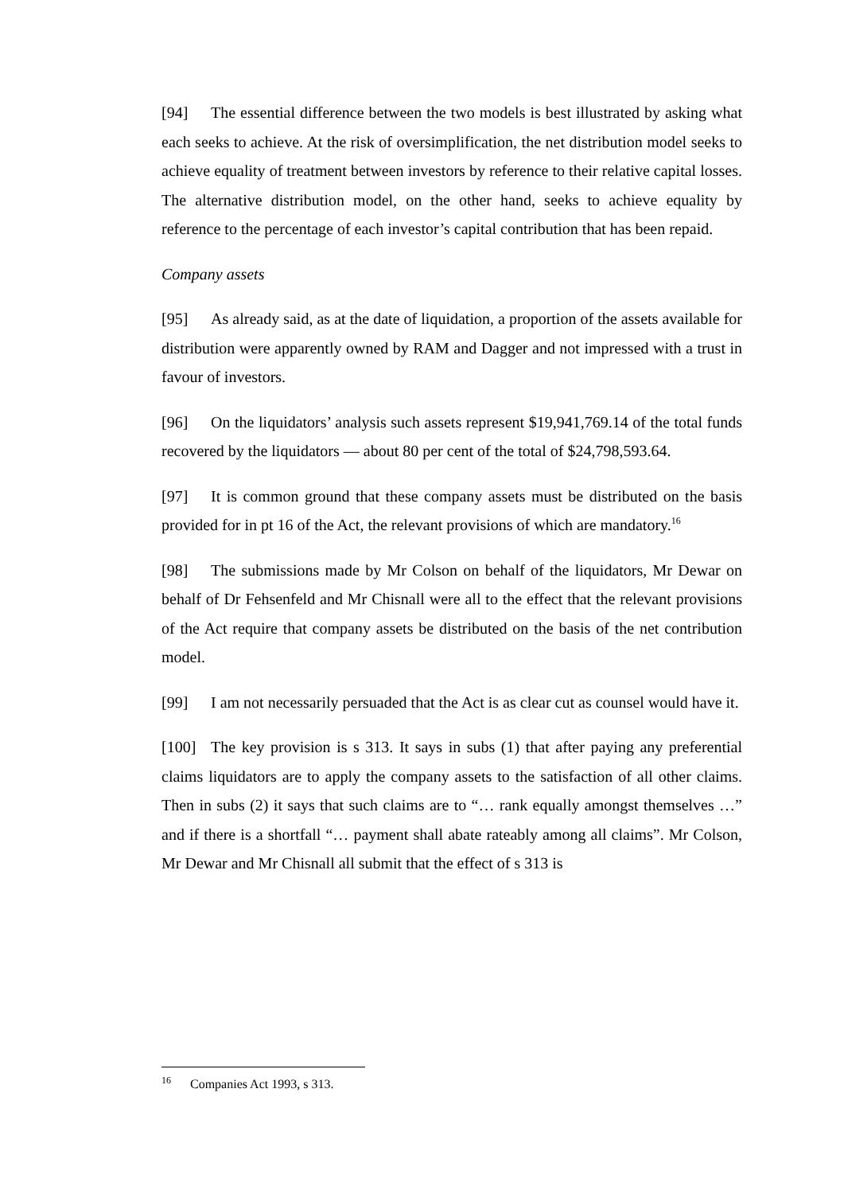[94] The essential difference between the two models is best illustrated by asking what each seeks to achieve. At the risk of oversimplification, the net distribution model seeks to achieve equality of treatment between investors by reference to their relative capital losses. The alternative distribution model, on the other hand, seeks to achieve equality by reference to the percentage of each investor’s capital contribution that has been repaid.
Company assets
[95] As already said, as at the date of liquidation, a proportion of the assets available for distribution were apparently owned by RAM and Dagger and not impressed with a trust in favour of investors.
[96] On the liquidators’ analysis such assets represent $19,941,769.14 of the total funds recovered by the liquidators — about 80 per cent of the total of $24,798,593.64.
[97] It is common ground that these company assets must be distributed on the basis provided for in pt 16 of the Act, the relevant provisions of which are mandatory.<sup>16</sup>
[98] The submissions made by Mr Colson on behalf of the liquidators, Mr Dewar on behalf of Dr Fehsenfeld and Mr Chisnall were all to the effect that the relevant provisions of the Act require that company assets be distributed on the basis of the net contribution model.
[99] I am not necessarily persuaded that the Act is as clear cut as counsel would have it.
[100] The key provision is s 313. It says in subs (1) that after paying any preferential claims liquidators are to apply the company assets to the satisfaction of all other claims. Then in subs (2) it says that such claims are to “… rank equally amongst themselves …” and if there is a shortfall “… payment shall abate rateably among all claims”. Mr Colson, Mr Dewar and Mr Chisnall all submit that the effect of s 313 is
<sup>16</sup> Companies Act 1993, s 313.